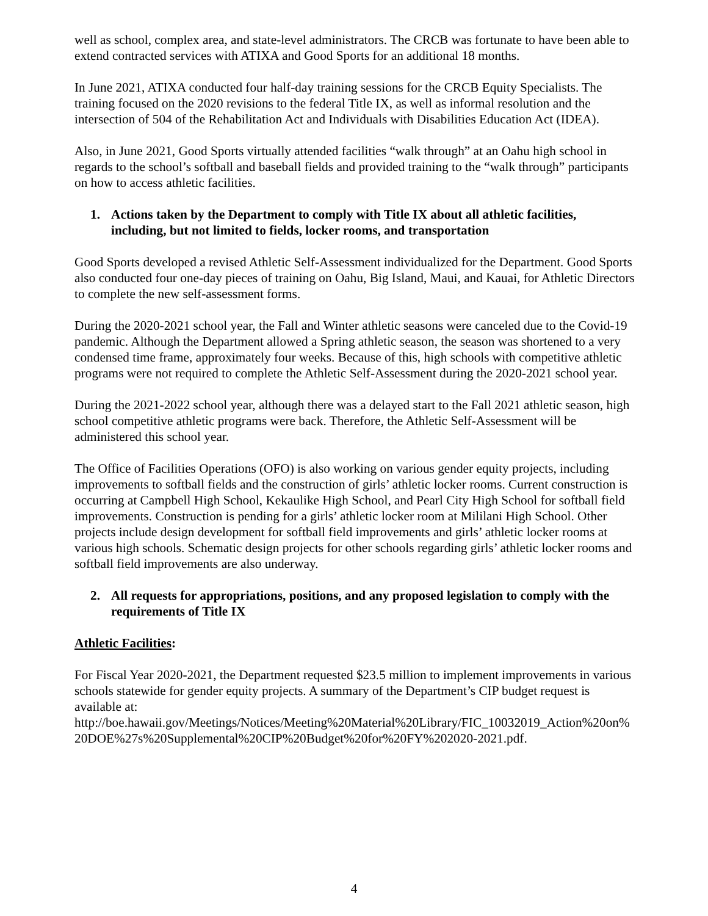well as school, complex area, and state-level administrators. The CRCB was fortunate to have been able to extend contracted services with ATIXA and Good Sports for an additional 18 months.
In June 2021, ATIXA conducted four half-day training sessions for the CRCB Equity Specialists. The training focused on the 2020 revisions to the federal Title IX, as well as informal resolution and the intersection of 504 of the Rehabilitation Act and Individuals with Disabilities Education Act (IDEA).
Also, in June 2021, Good Sports virtually attended facilities “walk through” at an Oahu high school in regards to the school’s softball and baseball fields and provided training to the “walk through” participants on how to access athletic facilities.
1. Actions taken by the Department to comply with Title IX about all athletic facilities, including, but not limited to fields, locker rooms, and transportation
Good Sports developed a revised Athletic Self-Assessment individualized for the Department. Good Sports also conducted four one-day pieces of training on Oahu, Big Island, Maui, and Kauai, for Athletic Directors to complete the new self-assessment forms.
During the 2020-2021 school year, the Fall and Winter athletic seasons were canceled due to the Covid-19 pandemic. Although the Department allowed a Spring athletic season, the season was shortened to a very condensed time frame, approximately four weeks. Because of this, high schools with competitive athletic programs were not required to complete the Athletic Self-Assessment during the 2020-2021 school year.
During the 2021-2022 school year, although there was a delayed start to the Fall 2021 athletic season, high school competitive athletic programs were back. Therefore, the Athletic Self-Assessment will be administered this school year.
The Office of Facilities Operations (OFO) is also working on various gender equity projects, including improvements to softball fields and the construction of girls’ athletic locker rooms. Current construction is occurring at Campbell High School, Kekaulike High School, and Pearl City High School for softball field improvements. Construction is pending for a girls’ athletic locker room at Mililani High School. Other projects include design development for softball field improvements and girls’ athletic locker rooms at various high schools. Schematic design projects for other schools regarding girls’ athletic locker rooms and softball field improvements are also underway.
2. All requests for appropriations, positions, and any proposed legislation to comply with the requirements of Title IX
Athletic Facilities:
For Fiscal Year 2020-2021, the Department requested $23.5 million to implement improvements in various schools statewide for gender equity projects. A summary of the Department’s CIP budget request is available at:
http://boe.hawaii.gov/Meetings/Notices/Meeting%20Material%20Library/FIC_10032019_Action%20on%20DOE%27s%20Supplemental%20CIP%20Budget%20for%20FY%202020-2021.pdf.
4